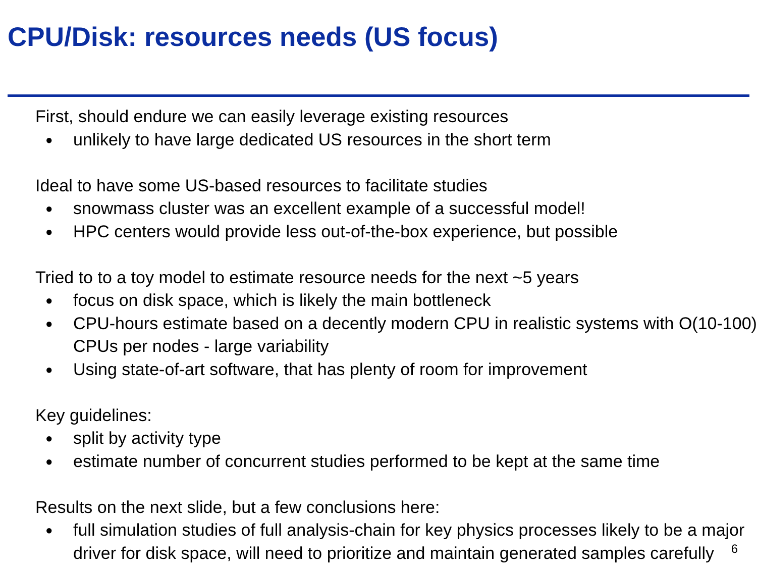CPU/Disk: resources needs (US focus)
First, should endure we can easily leverage existing resources
● unlikely to have large dedicated US resources in the short term
Ideal to have some US-based resources to facilitate studies
● snowmass cluster was an excellent example of a successful model!
● HPC centers would provide less out-of-the-box experience, but possible
Tried to to a toy model to estimate resource needs for the next ~5 years
● focus on disk space, which is likely the main bottleneck
● CPU-hours estimate based on a decently modern CPU in realistic systems with O(10-100) CPUs per nodes - large variability
● Using state-of-art software, that has plenty of room for improvement
Key guidelines:
● split by activity type
● estimate number of concurrent studies performed to be kept at the same time
Results on the next slide, but a few conclusions here:
● full simulation studies of full analysis-chain for key physics processes likely to be a major driver for disk space, will need to prioritize and maintain generated samples carefully
6